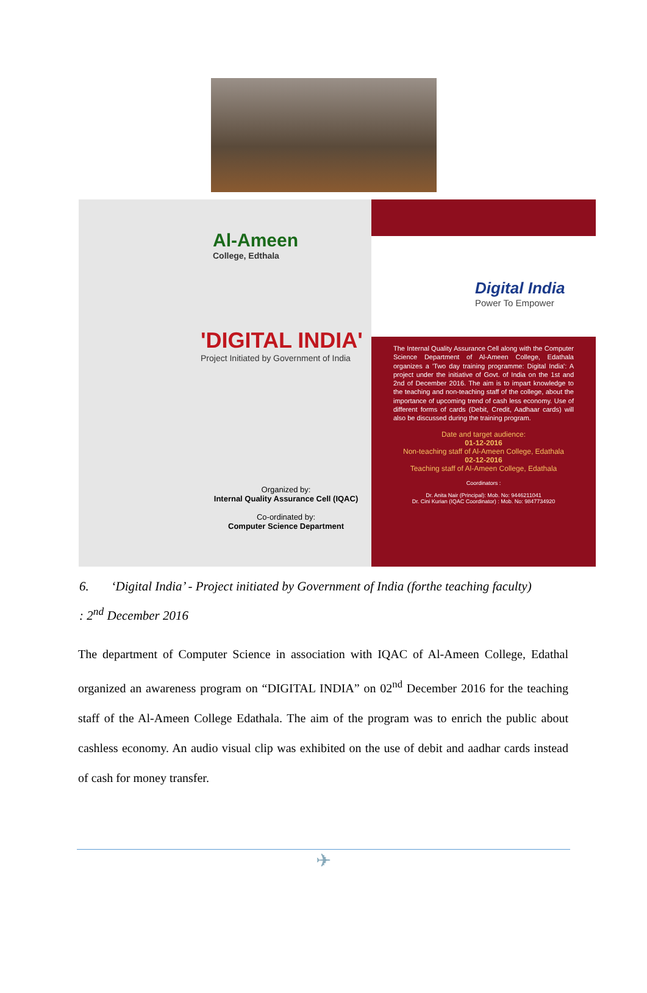Al-Ameen
College, Edthala
'DIGITAL INDIA'
Project Initiated by Government of India
Organized by:
Internal Quality Assurance Cell (IQAC)
Co-ordinated by:
Computer Science Department
Digital India
Power To Empower
The Internal Quality Assurance Cell along with the Computer Science Department of Al-Ameen College, Edathala organizes a 'Two day training programme: Digital India': A project under the initiative of Govt. of India on the 1st and 2nd of December 2016. The aim is to impart knowledge to the teaching and non-teaching staff of the college, about the importance of upcoming trend of cash less economy. Use of different forms of cards (Debit, Credit, Aadhaar cards) will also be discussed during the training program.
Date and target audience:
01-12-2016
Non-teaching staff of Al-Ameen College, Edathala
02-12-2016
Teaching staff of Al-Ameen College, Edathala
Coordinators :
Dr. Anita Nair (Principal): Mob. No: 9446211041
Dr. Cini Kurian (IQAC Coordinator) : Mob. No: 9847734920
6. ‘Digital India’ - Project initiated by Government of India (forthe teaching faculty)
: 2<sup>nd</sup> December 2016
The department of Computer Science in association with IQAC of Al-Ameen College, Edathal organized an awareness program on “DIGITAL INDIA” on 02<sup>nd</sup> December 2016 for the teaching staff of the Al-Ameen College Edathala. The aim of the program was to enrich the public about cashless economy. An audio visual clip was exhibited on the use of debit and aadhar cards instead of cash for money transfer.
✈